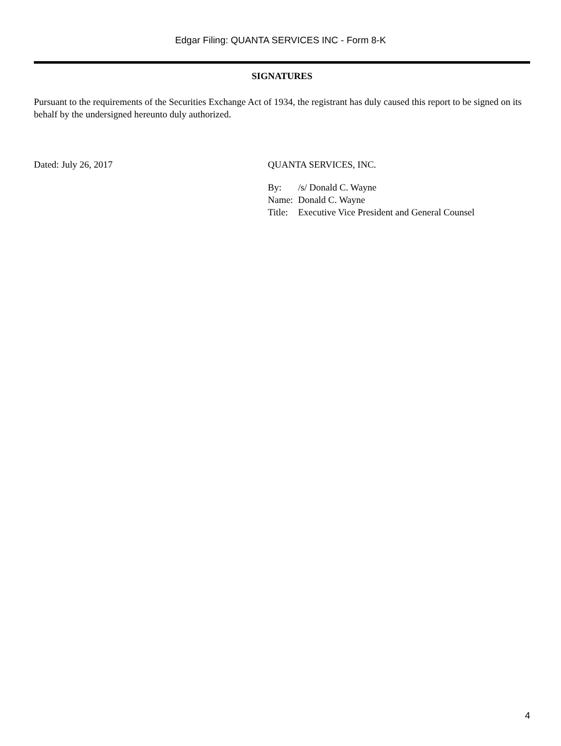Edgar Filing: QUANTA SERVICES INC - Form 8-K
SIGNATURES
Pursuant to the requirements of the Securities Exchange Act of 1934, the registrant has duly caused this report to be signed on its behalf by the undersigned hereunto duly authorized.
Dated: July 26, 2017 QUANTA SERVICES, INC.
| By: | /s/ Donald C. Wayne |
| Name: | Donald C. Wayne |
| Title: | Executive Vice President and General Counsel |
4